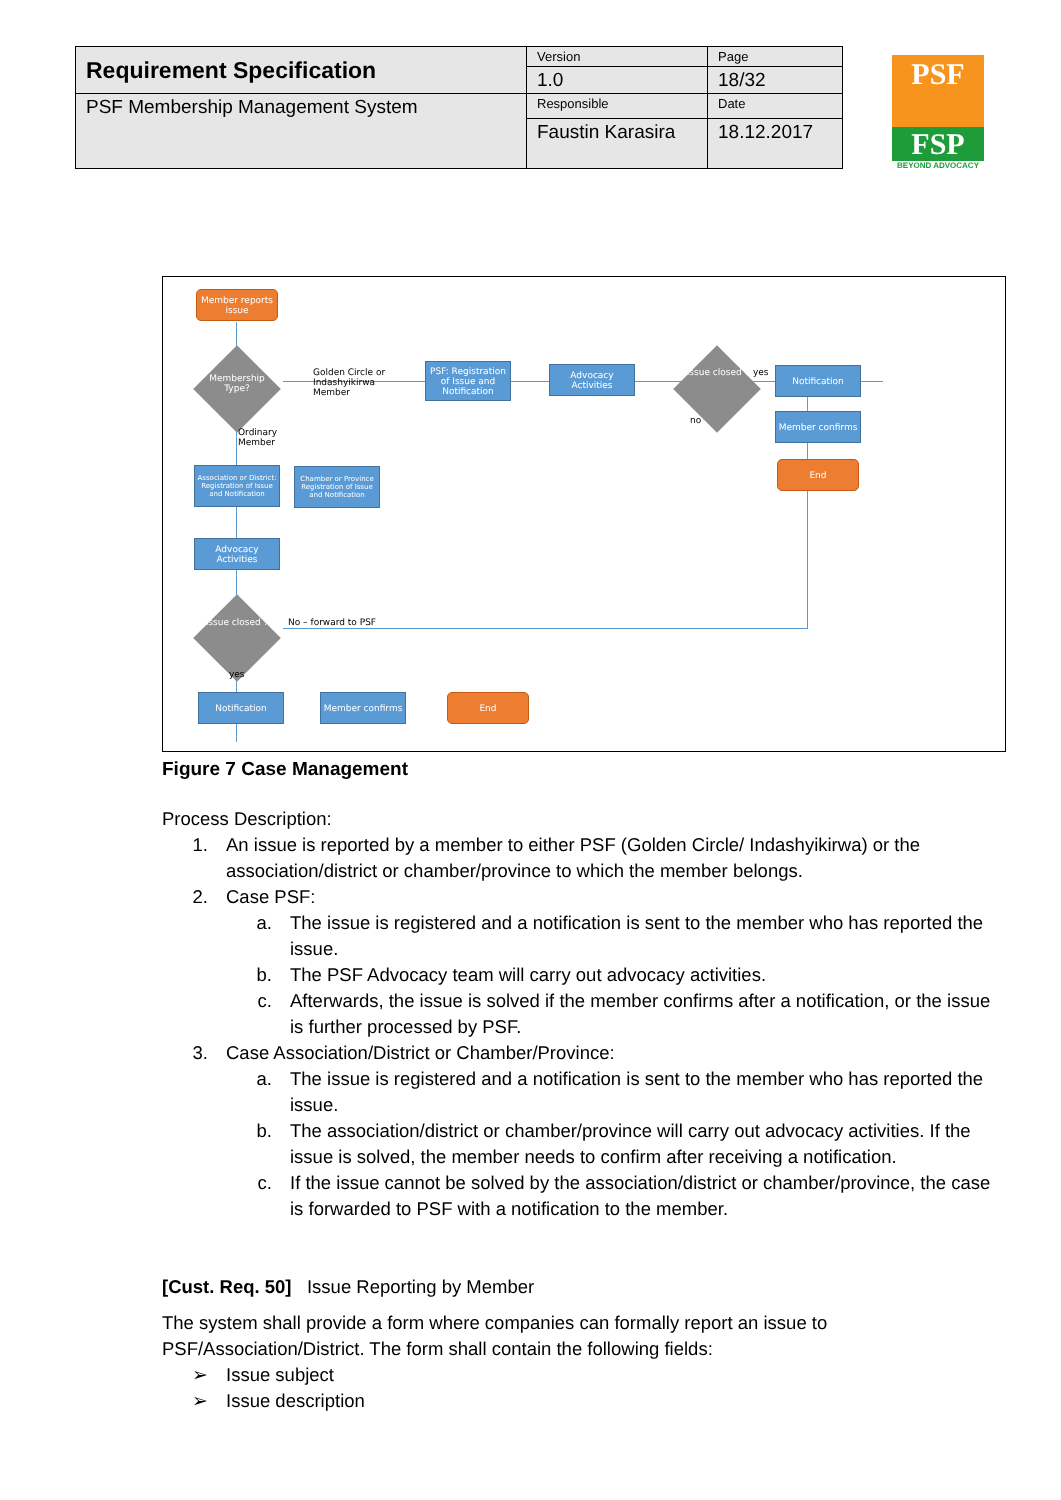| Requirement Specification | Version | Page |
| | 1.0 | 18/32 |
| PSF Membership Management System | Responsible | Date |
| | Faustin Karasira | 18.12.2017 |
PSF
FSP
BEYOND ADVOCACY
Member reports issue
Membership Type?
Golden Circle or
Indashyikirwa
Member
PSF: Registration of Issue and Notification
Advocacy Activities
Issue closed ?
yes
no
Notification
Member confirms
End
Ordinary
Member
Association or District: Registration of Issue and Notification
Chamber or Province Registration of Issue and Notification
Advocacy Activities
Issue closed ?
No – forward to PSF
yes
Notification Member confirms End
Figure 7 Case Management
Process Description:
1. An issue is reported by a member to either PSF (Golden Circle/ Indashyikirwa) or the association/district or chamber/province to which the member belongs.
2. Case PSF:
a. The issue is registered and a notification is sent to the member who has reported the issue.
b. The PSF Advocacy team will carry out advocacy activities.
c. Afterwards, the issue is solved if the member confirms after a notification, or the issue is further processed by PSF.
3. Case Association/District or Chamber/Province:
a. The issue is registered and a notification is sent to the member who has reported the issue.
b. The association/district or chamber/province will carry out advocacy activities. If the issue is solved, the member needs to confirm after receiving a notification.
c. If the issue cannot be solved by the association/district or chamber/province, the case is forwarded to PSF with a notification to the member.
[Cust. Req. 50] Issue Reporting by Member
The system shall provide a form where companies can formally report an issue to PSF/Association/District. The form shall contain the following fields:
➢ Issue subject
➢ Issue description